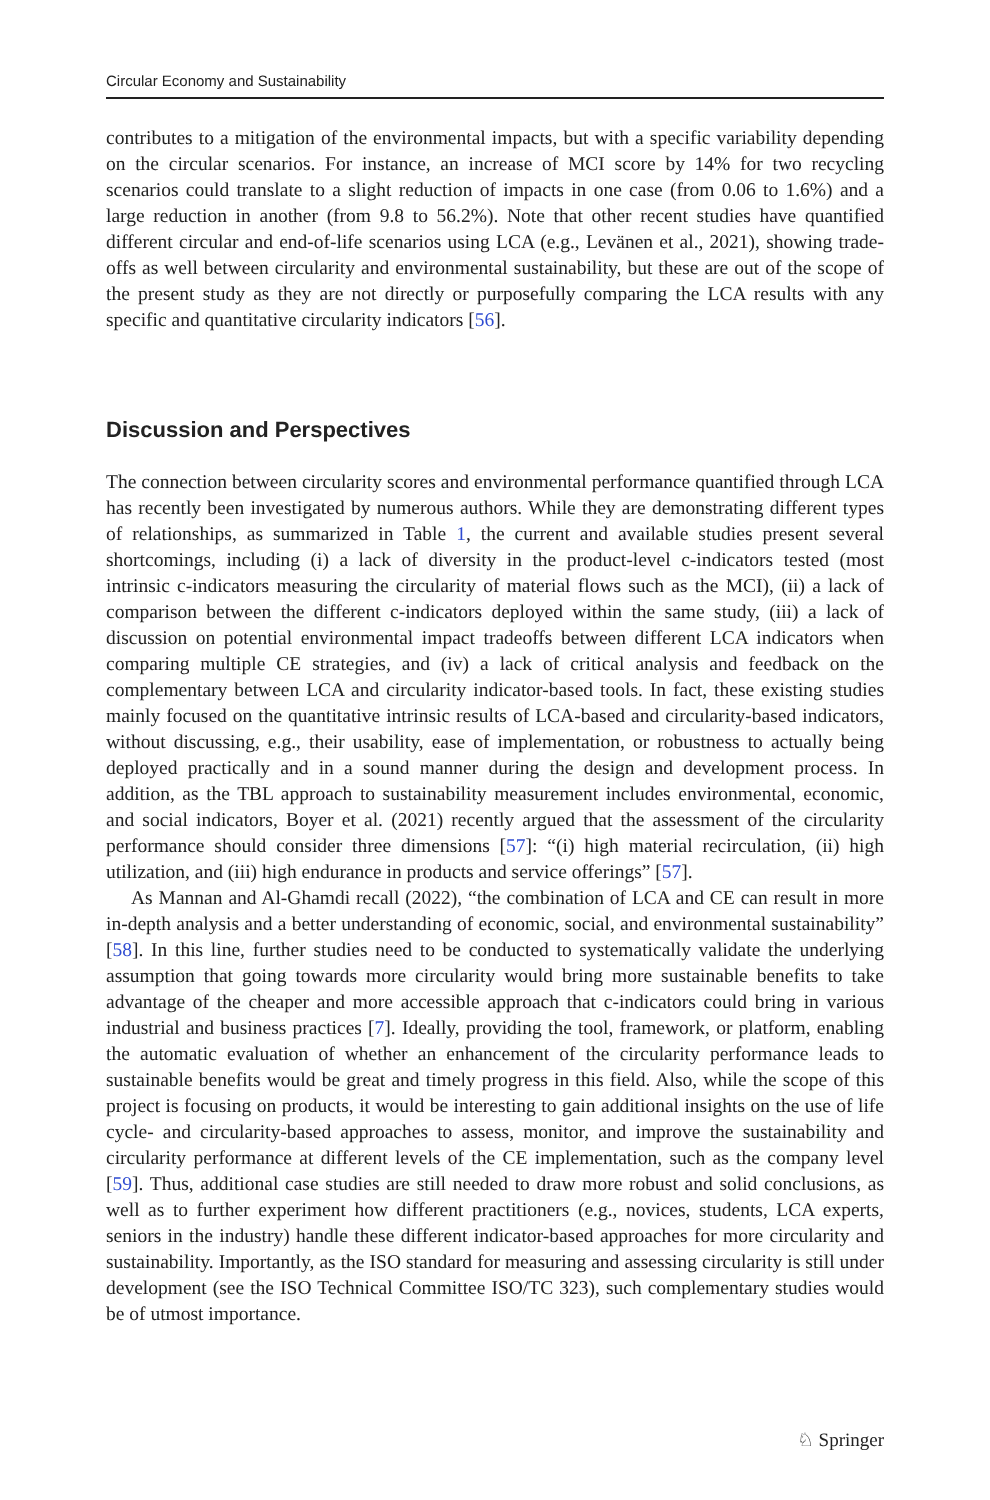Circular Economy and Sustainability
contributes to a mitigation of the environmental impacts, but with a specific variability depending on the circular scenarios. For instance, an increase of MCI score by 14% for two recycling scenarios could translate to a slight reduction of impacts in one case (from 0.06 to 1.6%) and a large reduction in another (from 9.8 to 56.2%). Note that other recent studies have quantified different circular and end-of-life scenarios using LCA (e.g., Levänen et al., 2021), showing trade-offs as well between circularity and environmental sustainability, but these are out of the scope of the present study as they are not directly or purposefully comparing the LCA results with any specific and quantitative circularity indicators [56].
Discussion and Perspectives
The connection between circularity scores and environmental performance quantified through LCA has recently been investigated by numerous authors. While they are demonstrating different types of relationships, as summarized in Table 1, the current and available studies present several shortcomings, including (i) a lack of diversity in the product-level c-indicators tested (most intrinsic c-indicators measuring the circularity of material flows such as the MCI), (ii) a lack of comparison between the different c-indicators deployed within the same study, (iii) a lack of discussion on potential environmental impact tradeoffs between different LCA indicators when comparing multiple CE strategies, and (iv) a lack of critical analysis and feedback on the complementary between LCA and circularity indicator-based tools. In fact, these existing studies mainly focused on the quantitative intrinsic results of LCA-based and circularity-based indicators, without discussing, e.g., their usability, ease of implementation, or robustness to actually being deployed practically and in a sound manner during the design and development process. In addition, as the TBL approach to sustainability measurement includes environmental, economic, and social indicators, Boyer et al. (2021) recently argued that the assessment of the circularity performance should consider three dimensions [57]: “(i) high material recirculation, (ii) high utilization, and (iii) high endurance in products and service offerings” [57].
As Mannan and Al-Ghamdi recall (2022), “the combination of LCA and CE can result in more in-depth analysis and a better understanding of economic, social, and environmental sustainability” [58]. In this line, further studies need to be conducted to systematically validate the underlying assumption that going towards more circularity would bring more sustainable benefits to take advantage of the cheaper and more accessible approach that c-indicators could bring in various industrial and business practices [7]. Ideally, providing the tool, framework, or platform, enabling the automatic evaluation of whether an enhancement of the circularity performance leads to sustainable benefits would be great and timely progress in this field. Also, while the scope of this project is focusing on products, it would be interesting to gain additional insights on the use of life cycle- and circularity-based approaches to assess, monitor, and improve the sustainability and circularity performance at different levels of the CE implementation, such as the company level [59]. Thus, additional case studies are still needed to draw more robust and solid conclusions, as well as to further experiment how different practitioners (e.g., novices, students, LCA experts, seniors in the industry) handle these different indicator-based approaches for more circularity and sustainability. Importantly, as the ISO standard for measuring and assessing circularity is still under development (see the ISO Technical Committee ISO/TC 323), such complementary studies would be of utmost importance.
♘ Springer